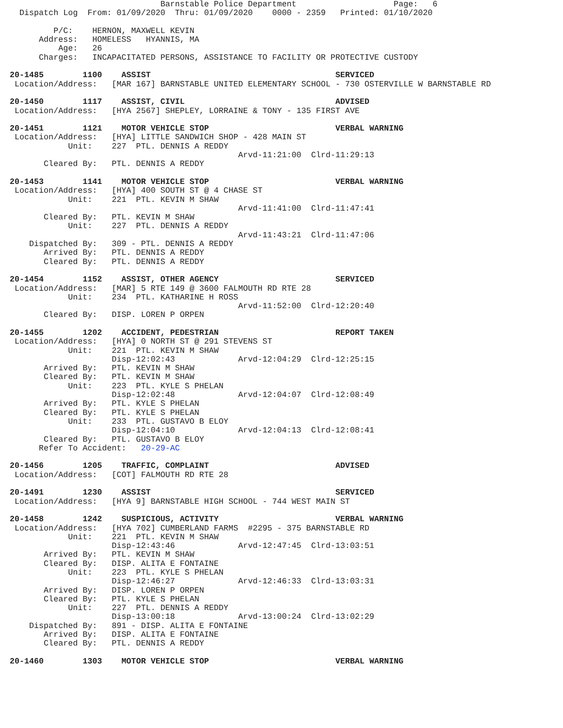Barnstable Police Department                    Page:   6
  Dispatch Log  From: 01/09/2020  Thru: 01/09/2020    0000 - 2359   Printed: 01/10/2020

         P/C:    HERNON, MAXWELL KEVIN
      Address:   HOMELESS   HYANNIS, MA
          Age:   26
      Charges:   INCAPACITATED PERSONS, ASSISTANCE TO FACILITY OR PROTECTIVE CUSTODY

20-1485        1100    ASSIST                                      SERVICED
 Location/Address:   [MAR 167] BARNSTABLE UNITED ELEMENTARY SCHOOL - 730 OSTERVILLE W BARNSTABLE RD

20-1450        1117    ASSIST, CIVIL                               ADVISED
 Location/Address:   [HYA 2567] SHEPLEY, LORRAINE & TONY - 135 FIRST AVE

20-1451        1121    MOTOR VEHICLE STOP                          VERBAL WARNING
 Location/Address:   [HYA] LITTLE SANDWICH SHOP - 428 MAIN ST
            Unit:    227  PTL. DENNIS A REDDY
                                               Arvd-11:21:00  Clrd-11:29:13
       Cleared By:   PTL. DENNIS A REDDY

20-1453        1141    MOTOR VEHICLE STOP                          VERBAL WARNING
 Location/Address:   [HYA] 400 SOUTH ST @ 4 CHASE ST
            Unit:    221  PTL. KEVIN M SHAW
                                               Arvd-11:41:00  Clrd-11:47:41
       Cleared By:   PTL. KEVIN M SHAW
            Unit:    227  PTL. DENNIS A REDDY
                                               Arvd-11:43:21  Clrd-11:47:06
    Dispatched By:   309 - PTL. DENNIS A REDDY
       Arrived By:   PTL. DENNIS A REDDY
       Cleared By:   PTL. DENNIS A REDDY

20-1454        1152    ASSIST, OTHER AGENCY                        SERVICED
 Location/Address:   [MAR] 5 RTE 149 @ 3600 FALMOUTH RD RTE 28
            Unit:    234  PTL. KATHARINE H ROSS
                                               Arvd-11:52:00  Clrd-12:20:40
       Cleared By:   DISP. LOREN P ORPEN

20-1455        1202    ACCIDENT, PEDESTRIAN                        REPORT TAKEN
 Location/Address:   [HYA] 0 NORTH ST @ 291 STEVENS ST
            Unit:    221  PTL. KEVIN M SHAW
                     Disp-12:02:43             Arvd-12:04:29  Clrd-12:25:15
       Arrived By:   PTL. KEVIN M SHAW
       Cleared By:   PTL. KEVIN M SHAW
            Unit:    223  PTL. KYLE S PHELAN
                     Disp-12:02:48             Arvd-12:04:07  Clrd-12:08:49
       Arrived By:   PTL. KYLE S PHELAN
       Cleared By:   PTL. KYLE S PHELAN
            Unit:    233  PTL. GUSTAVO B ELOY
                     Disp-12:04:10             Arvd-12:04:13  Clrd-12:08:41
       Cleared By:   PTL. GUSTAVO B ELOY
      Refer To Accident:   20-29-AC

20-1456        1205    TRAFFIC, COMPLAINT                          ADVISED
 Location/Address:   [COT] FALMOUTH RD RTE 28

20-1491        1230    ASSIST                                      SERVICED
 Location/Address:   [HYA 9] BARNSTABLE HIGH SCHOOL - 744 WEST MAIN ST

20-1458        1242    SUSPICIOUS, ACTIVITY                        VERBAL WARNING
 Location/Address:   [HYA 702] CUMBERLAND FARMS  #2295 - 375 BARNSTABLE RD
            Unit:    221  PTL. KEVIN M SHAW
                     Disp-12:43:46             Arvd-12:47:45  Clrd-13:03:51
       Arrived By:   PTL. KEVIN M SHAW
       Cleared By:   DISP. ALITA E FONTAINE
            Unit:    223  PTL. KYLE S PHELAN
                     Disp-12:46:27             Arvd-12:46:33  Clrd-13:03:31
       Arrived By:   DISP. LOREN P ORPEN
       Cleared By:   PTL. KYLE S PHELAN
            Unit:    227  PTL. DENNIS A REDDY
                     Disp-13:00:18             Arvd-13:00:24  Clrd-13:02:29
    Dispatched By:   891 - DISP. ALITA E FONTAINE
       Arrived By:   DISP. ALITA E FONTAINE
       Cleared By:   PTL. DENNIS A REDDY

20-1460        1303    MOTOR VEHICLE STOP                          VERBAL WARNING